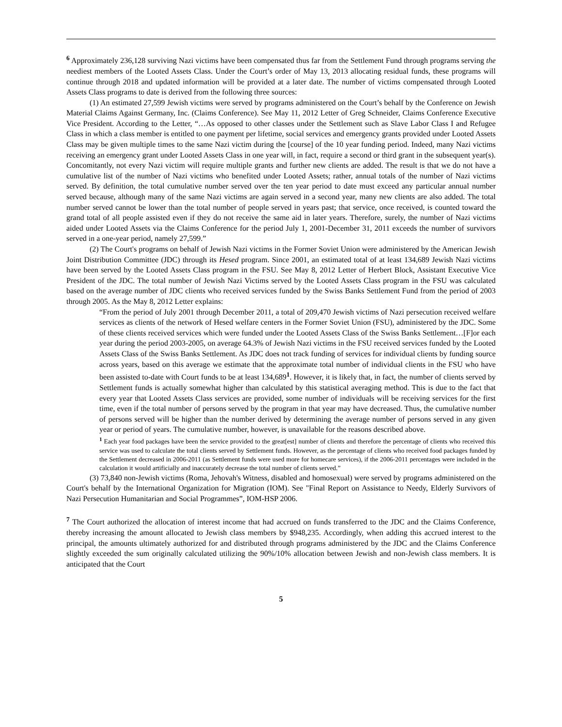<sup>6</sup> Approximately 236,128 surviving Nazi victims have been compensated thus far from the Settlement Fund through programs serving the neediest members of the Looted Assets Class. Under the Court’s order of May 13, 2013 allocating residual funds, these programs will continue through 2018 and updated information will be provided at a later date. The number of victims compensated through Looted Assets Class programs to date is derived from the following three sources:
(1) An estimated 27,599 Jewish victims were served by programs administered on the Court’s behalf by the Conference on Jewish Material Claims Against Germany, Inc. (Claims Conference). See May 11, 2012 Letter of Greg Schneider, Claims Conference Executive Vice President. According to the Letter, “…As opposed to other classes under the Settlement such as Slave Labor Class I and Refugee Class in which a class member is entitled to one payment per lifetime, social services and emergency grants provided under Looted Assets Class may be given multiple times to the same Nazi victim during the [course] of the 10 year funding period. Indeed, many Nazi victims receiving an emergency grant under Looted Assets Class in one year will, in fact, require a second or third grant in the subsequent year(s). Concomitantly, not every Nazi victim will require multiple grants and further new clients are added. The result is that we do not have a cumulative list of the number of Nazi victims who benefited under Looted Assets; rather, annual totals of the number of Nazi victims served. By definition, the total cumulative number served over the ten year period to date must exceed any particular annual number served because, although many of the same Nazi victims are again served in a second year, many new clients are also added. The total number served cannot be lower than the total number of people served in years past; that service, once received, is counted toward the grand total of all people assisted even if they do not receive the same aid in later years. Therefore, surely, the number of Nazi victims aided under Looted Assets via the Claims Conference for the period July 1, 2001-December 31, 2011 exceeds the number of survivors served in a one-year period, namely 27,599.”
(2) The Court's programs on behalf of Jewish Nazi victims in the Former Soviet Union were administered by the American Jewish Joint Distribution Committee (JDC) through its Hesed program. Since 2001, an estimated total of at least 134,689 Jewish Nazi victims have been served by the Looted Assets Class program in the FSU. See May 8, 2012 Letter of Herbert Block, Assistant Executive Vice President of the JDC. The total number of Jewish Nazi Victims served by the Looted Assets Class program in the FSU was calculated based on the average number of JDC clients who received services funded by the Swiss Banks Settlement Fund from the period of 2003 through 2005. As the May 8, 2012 Letter explains:
“From the period of July 2001 through December 2011, a total of 209,470 Jewish victims of Nazi persecution received welfare services as clients of the network of Hesed welfare centers in the Former Soviet Union (FSU), administered by the JDC. Some of these clients received services which were funded under the Looted Assets Class of the Swiss Banks Settlement…[F]or each year during the period 2003-2005, on average 64.3% of Jewish Nazi victims in the FSU received services funded by the Looted Assets Class of the Swiss Banks Settlement. As JDC does not track funding of services for individual clients by funding source across years, based on this average we estimate that the approximate total number of individual clients in the FSU who have been assisted to-date with Court funds to be at least 134,689<sup>1</sup>. However, it is likely that, in fact, the number of clients served by Settlement funds is actually somewhat higher than calculated by this statistical averaging method. This is due to the fact that every year that Looted Assets Class services are provided, some number of individuals will be receiving services for the first time, even if the total number of persons served by the program in that year may have decreased. Thus, the cumulative number of persons served will be higher than the number derived by determining the average number of persons served in any given year or period of years. The cumulative number, however, is unavailable for the reasons described above.
<sup>1</sup> Each year food packages have been the service provided to the great[est] number of clients and therefore the percentage of clients who received this service was used to calculate the total clients served by Settlement funds. However, as the percentage of clients who received food packages funded by the Settlement decreased in 2006-2011 (as Settlement funds were used more for homecare services), if the 2006-2011 percentages were included in the calculation it would artificially and inaccurately decrease the total number of clients served.”
(3) 73,840 non-Jewish victims (Roma, Jehovah's Witness, disabled and homosexual) were served by programs administered on the Court's behalf by the International Organization for Migration (IOM). See "Final Report on Assistance to Needy, Elderly Survivors of Nazi Persecution Humanitarian and Social Programmes”, IOM-HSP 2006.
<sup>7</sup> The Court authorized the allocation of interest income that had accrued on funds transferred to the JDC and the Claims Conference, thereby increasing the amount allocated to Jewish class members by $948,235. Accordingly, when adding this accrued interest to the principal, the amounts ultimately authorized for and distributed through programs administered by the JDC and the Claims Conference slightly exceeded the sum originally calculated utilizing the 90%/10% allocation between Jewish and non-Jewish class members. It is anticipated that the Court
5